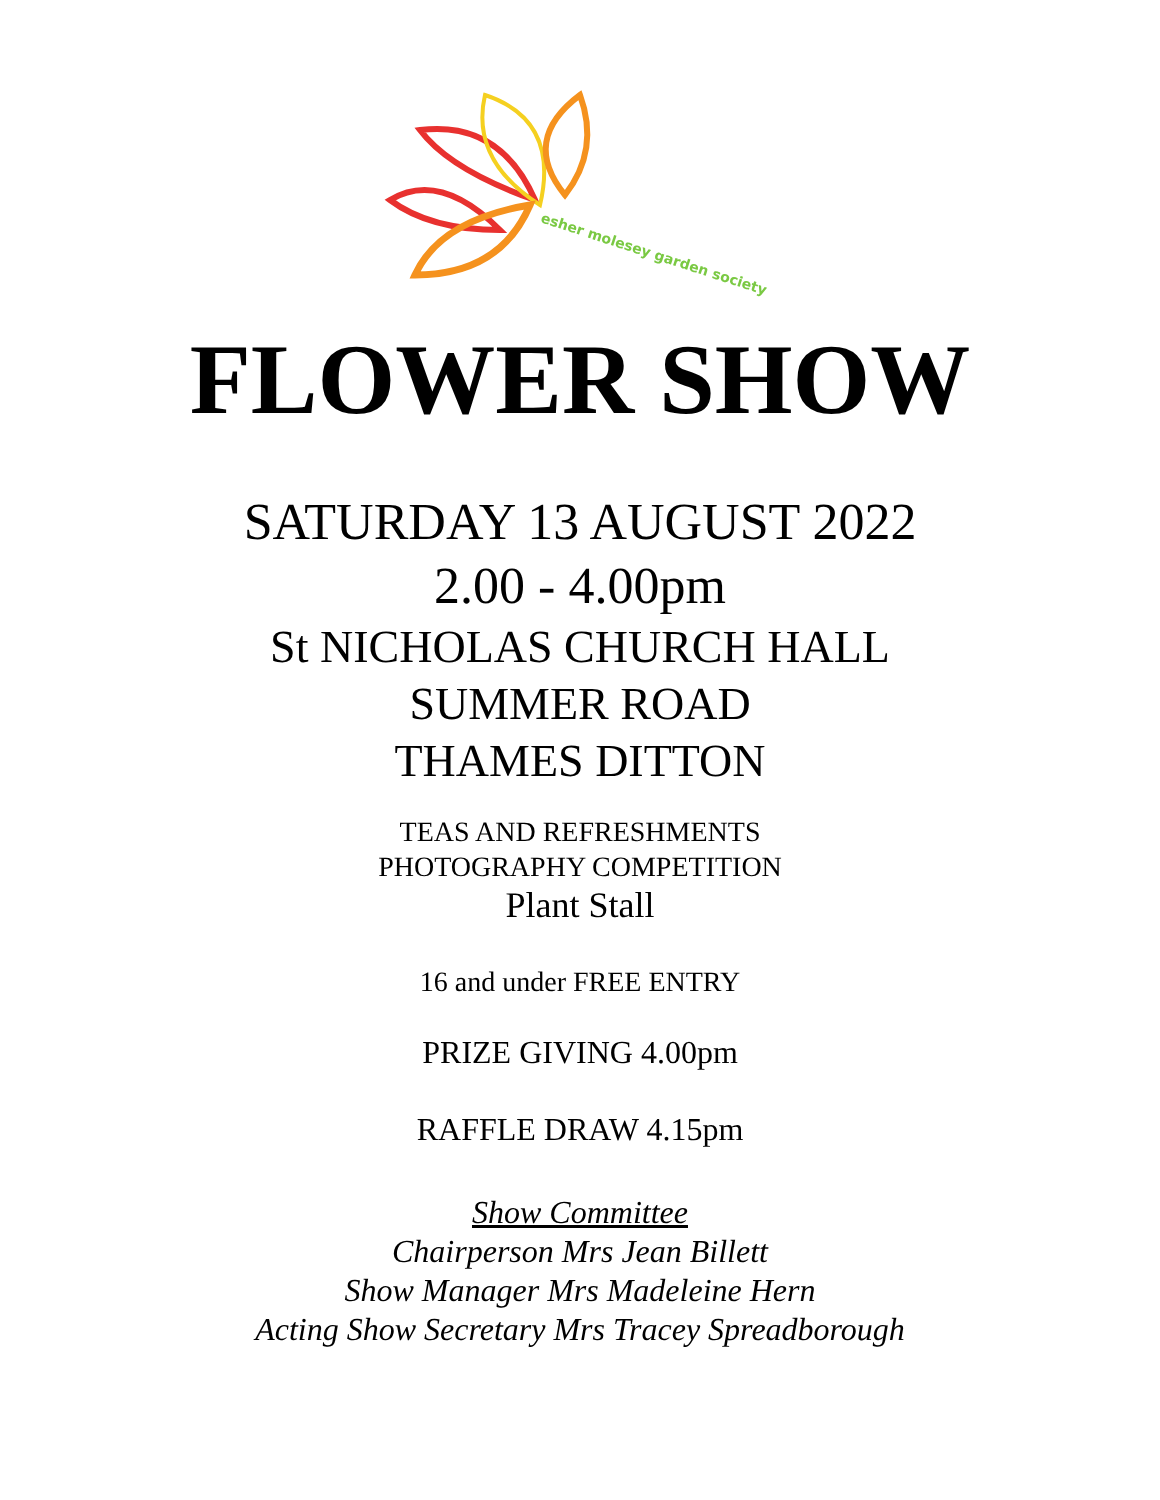esher molesey garden society
FLOWER SHOW
SATURDAY 13 AUGUST 2022
2.00 - 4.00pm
St NICHOLAS CHURCH HALL
SUMMER ROAD
THAMES DITTON
TEAS AND REFRESHMENTS
PHOTOGRAPHY COMPETITION
Plant Stall
16 and under FREE ENTRY
PRIZE GIVING 4.00pm
RAFFLE DRAW 4.15pm
Show Committee
Chairperson Mrs Jean Billett
Show Manager Mrs Madeleine Hern
Acting Show Secretary Mrs Tracey Spreadborough